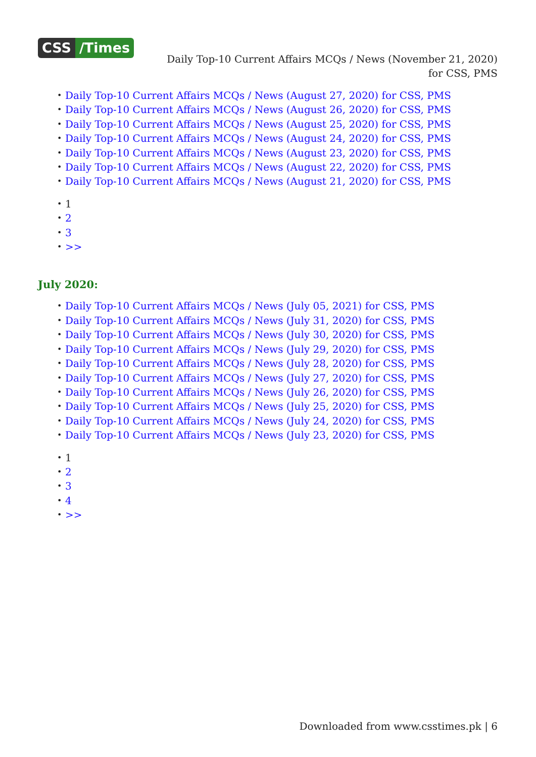CSS /Times
Daily Top-10 Current Affairs MCQs / News (November 21, 2020) for CSS, PMS
• Daily Top-10 Current Affairs MCQs / News (August 27, 2020) for CSS, PMS
• Daily Top-10 Current Affairs MCQs / News (August 26, 2020) for CSS, PMS
• Daily Top-10 Current Affairs MCQs / News (August 25, 2020) for CSS, PMS
• Daily Top-10 Current Affairs MCQs / News (August 24, 2020) for CSS, PMS
• Daily Top-10 Current Affairs MCQs / News (August 23, 2020) for CSS, PMS
• Daily Top-10 Current Affairs MCQs / News (August 22, 2020) for CSS, PMS
• Daily Top-10 Current Affairs MCQs / News (August 21, 2020) for CSS, PMS
• 1
• 2
• 3
• >>
July 2020:
• Daily Top-10 Current Affairs MCQs / News (July 05, 2021) for CSS, PMS
• Daily Top-10 Current Affairs MCQs / News (July 31, 2020) for CSS, PMS
• Daily Top-10 Current Affairs MCQs / News (July 30, 2020) for CSS, PMS
• Daily Top-10 Current Affairs MCQs / News (July 29, 2020) for CSS, PMS
• Daily Top-10 Current Affairs MCQs / News (July 28, 2020) for CSS, PMS
• Daily Top-10 Current Affairs MCQs / News (July 27, 2020) for CSS, PMS
• Daily Top-10 Current Affairs MCQs / News (July 26, 2020) for CSS, PMS
• Daily Top-10 Current Affairs MCQs / News (July 25, 2020) for CSS, PMS
• Daily Top-10 Current Affairs MCQs / News (July 24, 2020) for CSS, PMS
• Daily Top-10 Current Affairs MCQs / News (July 23, 2020) for CSS, PMS
• 1
• 2
• 3
• 4
• >>
Downloaded from www.csstimes.pk | 6